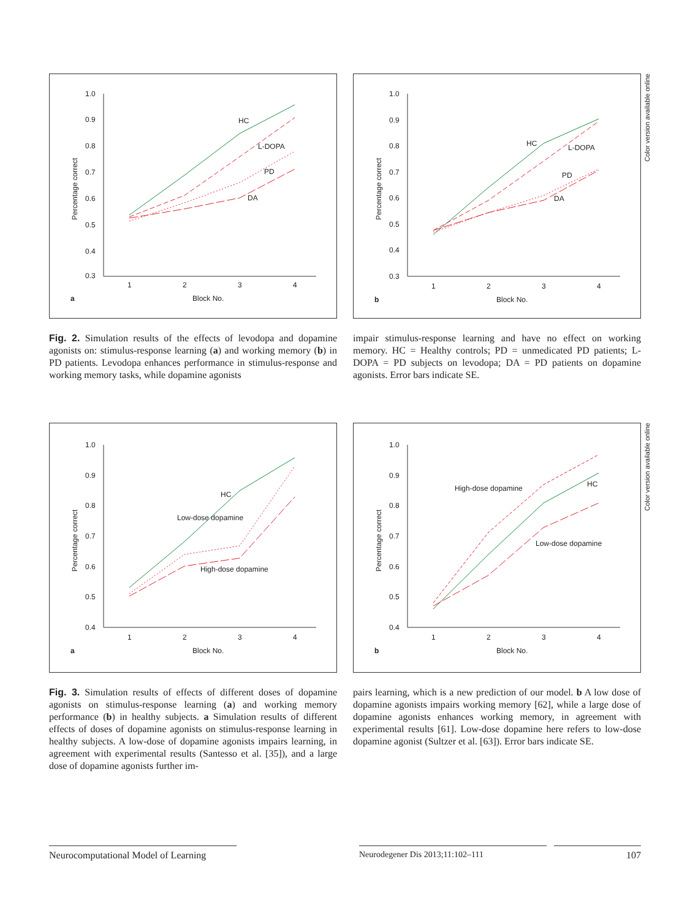1.0
0.9
0.8
0.7
0.6
0.5
0.4
0.3
1
2
3
4
Block No.
a
Percentage correct
HC
L-DOPA
PD
DA
1.0
0.9
0.8
0.7
0.6
0.5
0.4
0.3
1
2
3
4
Block No.
b
Percentage correct
HC
L-DOPA
PD
DA
Color version available online
Fig. 2. Simulation results of the effects of levodopa and dopamine agonists on: stimulus-response learning (a) and working memory (b) in PD patients. Levodopa enhances performance in stimulus-response and working memory tasks, while dopamine agonists
impair stimulus-response learning and have no effect on working memory. HC = Healthy controls; PD = unmedicated PD patients; L-DOPA = PD subjects on levodopa; DA = PD patients on dopamine agonists. Error bars indicate SE.
1.0
0.9
0.8
0.7
0.6
0.5
0.4
1
2
3
4
Block No.
a
Percentage correct
HC
Low-dose dopamine
High-dose dopamine
1.0
0.9
0.8
0.7
0.6
0.5
0.4
1
2
3
4
Block No.
b
Percentage correct
High-dose dopamine
HC
Low-dose dopamine
Color version available online
Fig. 3. Simulation results of effects of different doses of dopamine agonists on stimulus-response learning (a) and working memory performance (b) in healthy subjects. a Simulation results of different effects of doses of dopamine agonists on stimulus-response learning in healthy subjects. A low-dose of dopamine agonists impairs learning, in agreement with experimental results (Santesso et al. [35]), and a large dose of dopamine agonists further im-
pairs learning, which is a new prediction of our model. b A low dose of dopamine agonists impairs working memory [62], while a large dose of dopamine agonists enhances working memory, in agreement with experimental results [61]. Low-dose dopamine here refers to low-dose dopamine agonist (Sultzer et al. [63]). Error bars indicate SE.
Neurocomputational Model of Learning
Neurodegener Dis 2013;11:102–111 107